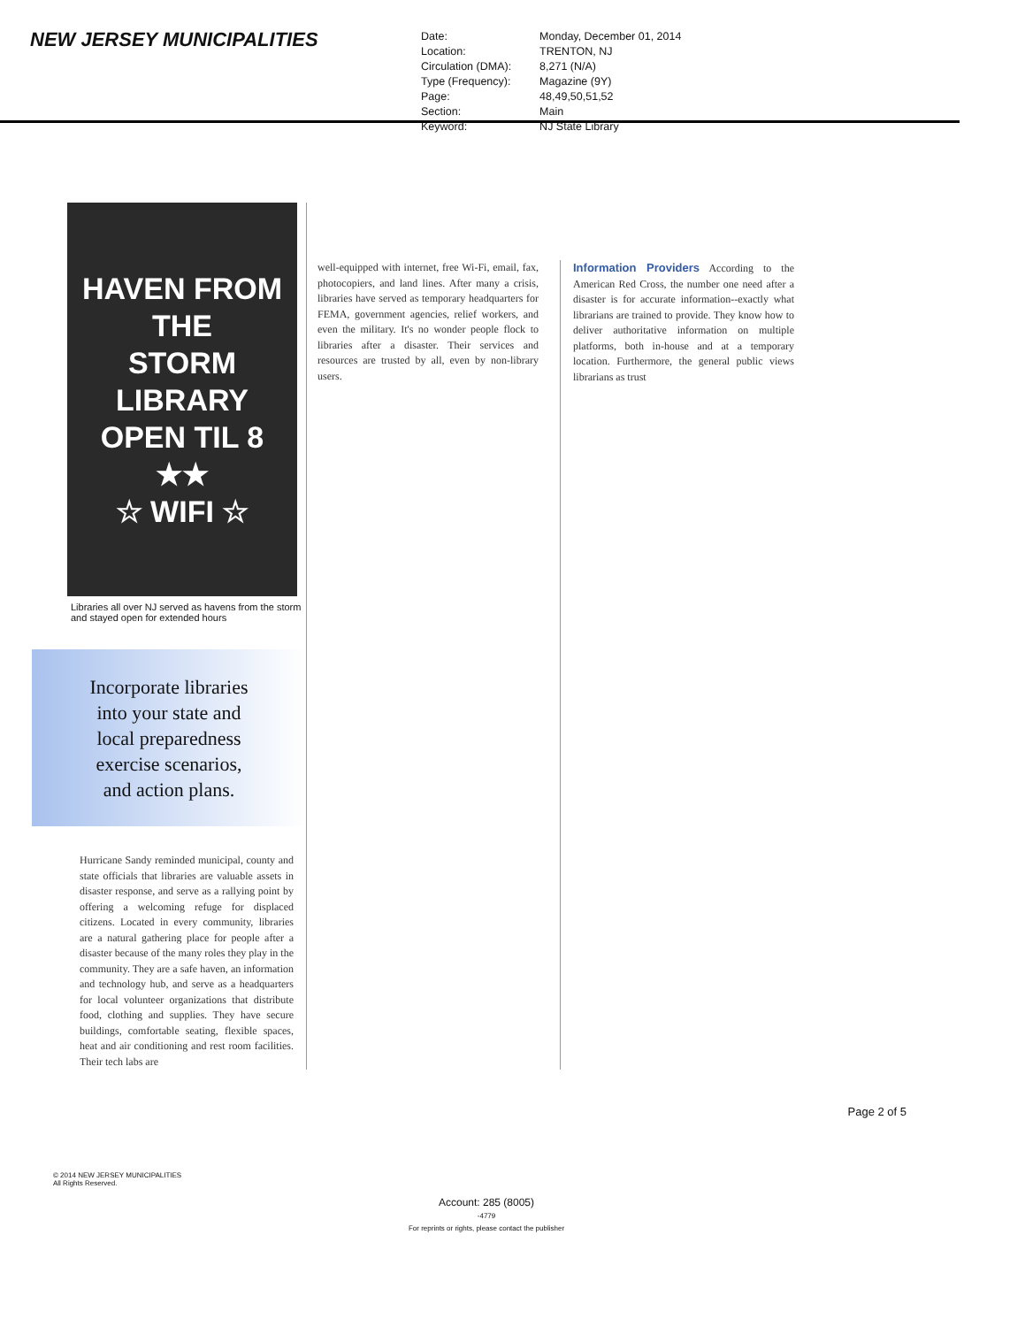NEW JERSEY MUNICIPALITIES
| Date: | Monday, December 01, 2014 |
| Location: | TRENTON, NJ |
| Circulation (DMA): | 8,271 (N/A) |
| Type (Frequency): | Magazine (9Y) |
| Page: | 48,49,50,51,52 |
| Section: | Main |
| Keyword: | NJ State Library |
HAVEN FROM
THE
STORM
LIBRARY
OPEN TIL 8
★★
☆ WIFI ☆
Libraries all over NJ served as havens from the storm and stayed open for extended hours
Incorporate libraries
into your state and
local preparedness
exercise scenarios,
and action plans.
Hurricane Sandy reminded municipal, county and state officials that libraries are valuable assets in disaster response, and serve as a rallying point by offering a welcoming refuge for displaced citizens. Located in every community, libraries are a natural gathering place for people after a disaster because of the many roles they play in the community. They are a safe haven, an information and technology hub, and serve as a headquarters for local volunteer organizations that distribute food, clothing and supplies. They have secure buildings, comfortable seating, flexible spaces, heat and air conditioning and rest room facilities. Their tech labs are
well-equipped with internet, free Wi-Fi, email, fax, photocopiers, and land lines. After many a crisis, libraries have served as temporary headquarters for FEMA, government agencies, relief workers, and even the military. It's no wonder people flock to libraries after a disaster. Their services and resources are trusted by all, even by non-library users.
Information Providers According to the American Red Cross, the number one need after a disaster is for accurate information--exactly what librarians are trained to provide. They know how to deliver authoritative information on multiple platforms, both in-house and at a temporary location. Furthermore, the general public views librarians as trust
Page 2 of 5
© 2014 NEW JERSEY MUNICIPALITIES
All Rights Reserved.
Account: 285 (8005)
-4779
For reprints or rights, please contact the publisher